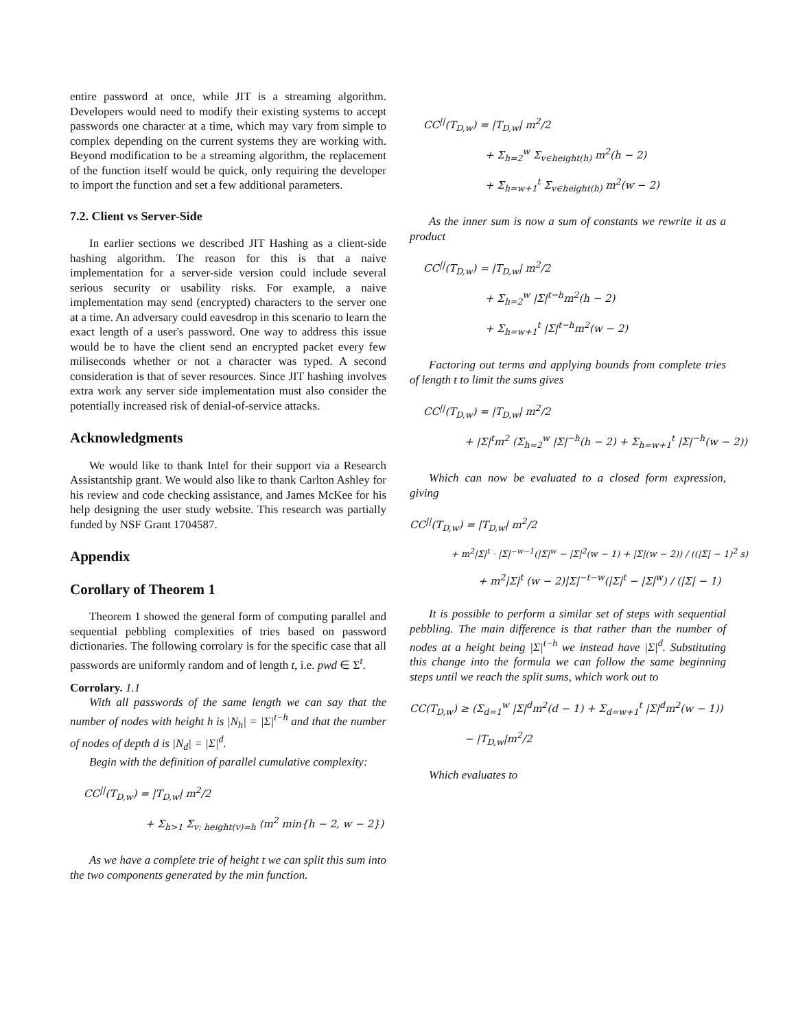entire password at once, while JIT is a streaming algorithm. Developers would need to modify their existing systems to accept passwords one character at a time, which may vary from simple to complex depending on the current systems they are working with. Beyond modification to be a streaming algorithm, the replacement of the function itself would be quick, only requiring the developer to import the function and set a few additional parameters.
7.2. Client vs Server-Side
In earlier sections we described JIT Hashing as a client-side hashing algorithm. The reason for this is that a naive implementation for a server-side version could include several serious security or usability risks. For example, a naive implementation may send (encrypted) characters to the server one at a time. An adversary could eavesdrop in this scenario to learn the exact length of a user's password. One way to address this issue would be to have the client send an encrypted packet every few miliseconds whether or not a character was typed. A second consideration is that of sever resources. Since JIT hashing involves extra work any server side implementation must also consider the potentially increased risk of denial-of-service attacks.
Acknowledgments
We would like to thank Intel for their support via a Research Assistantship grant. We would also like to thank Carlton Ashley for his review and code checking assistance, and James McKee for his help designing the user study website. This research was partially funded by NSF Grant 1704587.
Appendix
Corollary of Theorem 1
Theorem 1 showed the general form of computing parallel and sequential pebbling complexities of tries based on password dictionaries. The following corrolary is for the specific case that all passwords are uniformly random and of length t, i.e. pwd ∈ Σ<sup>t</sup>.
Corrolary. 1.1
With all passwords of the same length we can say that the number of nodes with height h is |N<sub>h</sub>| = |Σ|<sup>t−h</sup> and that the number of nodes of depth d is |N<sub>d</sub>| = |Σ|<sup>d</sup>.
Begin with the definition of parallel cumulative complexity:
CC<sup>||</sup>(T<sub>D,w</sub>) = |T<sub>D,w</sub>| m<sup>2</sup>/2
+ Σ<sub>h>1</sub> Σ<sub>v: height(v)=h</sub> (m<sup>2</sup> min{h − 2, w − 2})
As we have a complete trie of height t we can split this sum into the two components generated by the min function.
CC<sup>||</sup>(T<sub>D,w</sub>) = |T<sub>D,w</sub>| m<sup>2</sup>/2
+ Σ<sub>h=2</sub><sup>w</sup> Σ<sub>v∈height(h)</sub> m<sup>2</sup>(h − 2)
+ Σ<sub>h=w+1</sub><sup>t</sup> Σ<sub>v∈height(h)</sub> m<sup>2</sup>(w − 2)
As the inner sum is now a sum of constants we rewrite it as a product
CC<sup>||</sup>(T<sub>D,w</sub>) = |T<sub>D,w</sub>| m<sup>2</sup>/2
+ Σ<sub>h=2</sub><sup>w</sup> |Σ|<sup>t−h</sup>m<sup>2</sup>(h − 2)
+ Σ<sub>h=w+1</sub><sup>t</sup> |Σ|<sup>t−h</sup>m<sup>2</sup>(w − 2)
Factoring out terms and applying bounds from complete tries of length t to limit the sums gives
CC<sup>||</sup>(T<sub>D,w</sub>) = |T<sub>D,w</sub>| m<sup>2</sup>/2
+ |Σ|<sup>t</sup>m<sup>2</sup> (Σ<sub>h=2</sub><sup>w</sup> |Σ|<sup>−h</sup>(h − 2) + Σ<sub>h=w+1</sub><sup>t</sup> |Σ|<sup>−h</sup>(w − 2))
Which can now be evaluated to a closed form expression, giving
CC<sup>||</sup>(T<sub>D,w</sub>) = |T<sub>D,w</sub>| m<sup>2</sup>/2
+ m<sup>2</sup>|Σ|<sup>t</sup> · |Σ|<sup>−w−1</sup>(|Σ|<sup>w</sup> − |Σ|<sup>2</sup>(w − 1) + |Σ|(w − 2)) / ((|Σ| − 1)<sup>2</sup> s)
+ m<sup>2</sup>|Σ|<sup>t</sup> (w − 2)|Σ|<sup>−t−w</sup>(|Σ|<sup>t</sup> − |Σ|<sup>w</sup>) / (|Σ| − 1)
It is possible to perform a similar set of steps with sequential pebbling. The main difference is that rather than the number of nodes at a height being |Σ|<sup>t−h</sup> we instead have |Σ|<sup>d</sup>. Substituting this change into the formula we can follow the same beginning steps until we reach the split sums, which work out to
CC(T<sub>D,w</sub>) ≥ (Σ<sub>d=1</sub><sup>w</sup> |Σ|<sup>d</sup>m<sup>2</sup>(d − 1) + Σ<sub>d=w+1</sub><sup>t</sup> |Σ|<sup>d</sup>m<sup>2</sup>(w − 1))
− |T<sub>D,w</sub>|m<sup>2</sup>/2
Which evaluates to